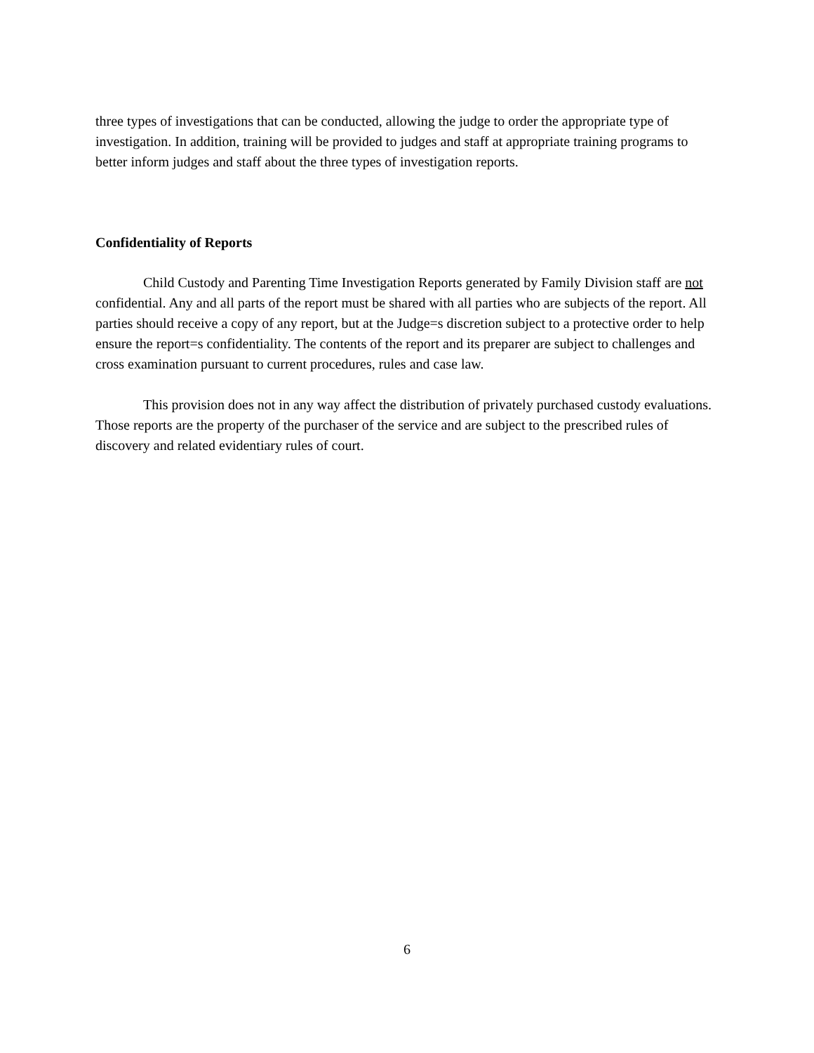three types of investigations that can be conducted, allowing the judge to order the appropriate type of investigation. In addition, training will be provided to judges and staff at appropriate training programs to better inform judges and staff about the three types of investigation reports.
Confidentiality of Reports
Child Custody and Parenting Time Investigation Reports generated by Family Division staff are not confidential. Any and all parts of the report must be shared with all parties who are subjects of the report. All parties should receive a copy of any report, but at the Judge=s discretion subject to a protective order to help ensure the report=s confidentiality. The contents of the report and its preparer are subject to challenges and cross examination pursuant to current procedures, rules and case law.
This provision does not in any way affect the distribution of privately purchased custody evaluations. Those reports are the property of the purchaser of the service and are subject to the prescribed rules of discovery and related evidentiary rules of court.
6